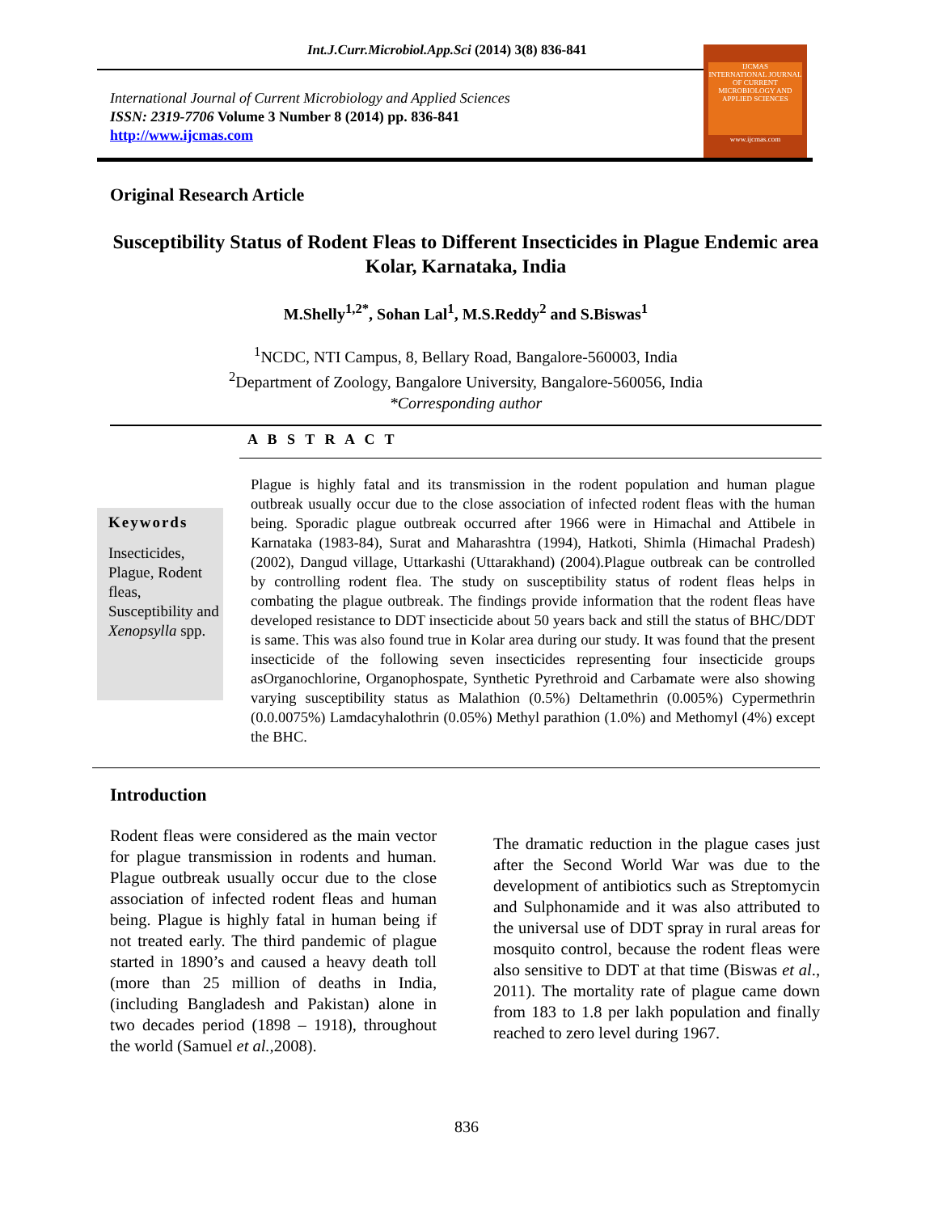Int.J.Curr.Microbiol.App.Sci (2014) 3(8) 836-841
International Journal of Current Microbiology and Applied Sciences
ISSN: 2319-7706 Volume 3 Number 8 (2014) pp. 836-841
http://www.ijcmas.com
IJCMAS
INTERNATIONAL JOURNAL OF CURRENT MICROBIOLOGY AND APPLIED SCIENCES
www.ijcmas.com
Original Research Article
Susceptibility Status of Rodent Fleas to Different Insecticides in Plague Endemic area Kolar, Karnataka, India
M.Shelly<sup>1,2*</sup>, Sohan Lal<sup>1</sup>, M.S.Reddy<sup>2</sup> and S.Biswas<sup>1</sup>
<sup>1</sup> NCDC, NTI Campus, 8, Bellary Road, Bangalore-560003, India
<sup>2</sup> Department of Zoology, Bangalore University, Bangalore-560056, India
*Corresponding author
A B S T R A C T
Keywords
Insecticides, Plague, Rodent fleas, Susceptibility and Xenopsylla spp.
Plague is highly fatal and its transmission in the rodent population and human plague outbreak usually occur due to the close association of infected rodent fleas with the human being. Sporadic plague outbreak occurred after 1966 were in Himachal and Attibele in Karnataka (1983-84), Surat and Maharashtra (1994), Hatkoti, Shimla (Himachal Pradesh) (2002), Dangud village, Uttarkashi (Uttarakhand) (2004).Plague outbreak can be controlled by controlling rodent flea. The study on susceptibility status of rodent fleas helps in combating the plague outbreak. The findings provide information that the rodent fleas have developed resistance to DDT insecticide about 50 years back and still the status of BHC/DDT is same. This was also found true in Kolar area during our study. It was found that the present insecticide of the following seven insecticides representing four insecticide groups asOrganochlorine, Organophospate, Synthetic Pyrethroid and Carbamate were also showing varying susceptibility status as Malathion (0.5%) Deltamethrin (0.005%) Cypermethrin (0.0.0075%) Lamdacyhalothrin (0.05%) Methyl parathion (1.0%) and Methomyl (4%) except the BHC.
Introduction
Rodent fleas were considered as the main vector for plague transmission in rodents and human. Plague outbreak usually occur due to the close association of infected rodent fleas and human being. Plague is highly fatal in human being if not treated early. The third pandemic of plague started in 1890’s and caused a heavy death toll (more than 25 million of deaths in India, (including Bangladesh and Pakistan) alone in two decades period (1898 – 1918), throughout the world (Samuel et al., 2008).
The dramatic reduction in the plague cases just after the Second World War was due to the development of antibiotics such as Streptomycin and Sulphonamide and it was also attributed to the universal use of DDT spray in rural areas for mosquito control, because the rodent fleas were also sensitive to DDT at that time (Biswas et al., 2011). The mortality rate of plague came down from 183 to 1.8 per lakh population and finally reached to zero level during 1967.
836